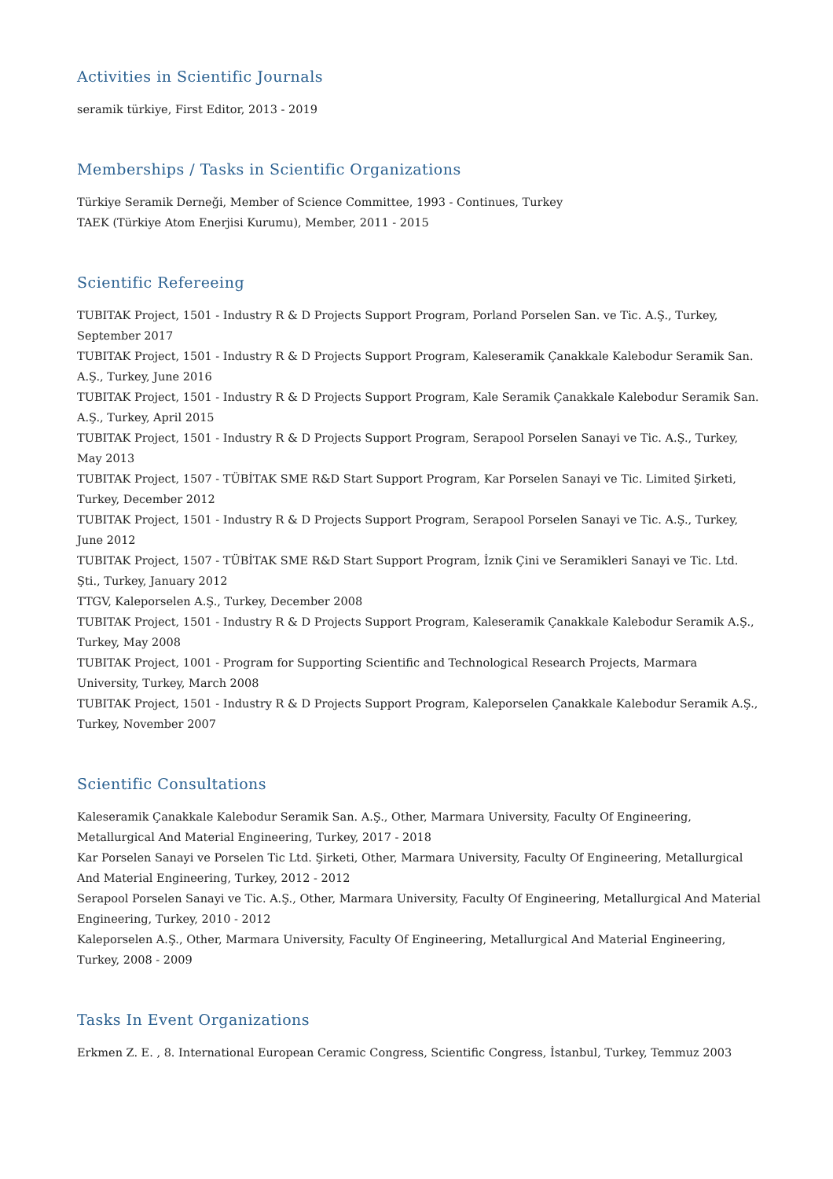Activities in Scientific Journals
seramik türkiye, First Editor, 2013 - 2019
Memberships / Tasks in Scientific Organizations
Türkiye Seramik Derneği, Member of Science Committee, 1993 - Continues, Turkey
TAEK (Türkiye Atom Enerjisi Kurumu), Member, 2011 - 2015
Scientific Refereeing
TUBITAK Project, 1501 - Industry R & D Projects Support Program, Porland Porselen San. ve Tic. A.Ş., Turkey, September 2017
TUBITAK Project, 1501 - Industry R & D Projects Support Program, Kaleseramik Çanakkale Kalebodur Seramik San. A.Ş., Turkey, June 2016
TUBITAK Project, 1501 - Industry R & D Projects Support Program, Kale Seramik Çanakkale Kalebodur Seramik San. A.Ş., Turkey, April 2015
TUBITAK Project, 1501 - Industry R & D Projects Support Program, Serapool Porselen Sanayi ve Tic. A.Ş., Turkey, May 2013
TUBITAK Project, 1507 - TÜBİTAK SME R&D Start Support Program, Kar Porselen Sanayi ve Tic. Limited Şirketi, Turkey, December 2012
TUBITAK Project, 1501 - Industry R & D Projects Support Program, Serapool Porselen Sanayi ve Tic. A.Ş., Turkey, June 2012
TUBITAK Project, 1507 - TÜBİTAK SME R&D Start Support Program, İznik Çini ve Seramikleri Sanayi ve Tic. Ltd. Şti., Turkey, January 2012
TTGV, Kaleporselen A.Ş., Turkey, December 2008
TUBITAK Project, 1501 - Industry R & D Projects Support Program, Kaleseramik Çanakkale Kalebodur Seramik A.Ş., Turkey, May 2008
TUBITAK Project, 1001 - Program for Supporting Scientific and Technological Research Projects, Marmara University, Turkey, March 2008
TUBITAK Project, 1501 - Industry R & D Projects Support Program, Kaleporselen Çanakkale Kalebodur Seramik A.Ş., Turkey, November 2007
Scientific Consultations
Kaleseramik Çanakkale Kalebodur Seramik San. A.Ş., Other, Marmara University, Faculty Of Engineering, Metallurgical And Material Engineering, Turkey, 2017 - 2018
Kar Porselen Sanayi ve Porselen Tic Ltd. Şirketi, Other, Marmara University, Faculty Of Engineering, Metallurgical And Material Engineering, Turkey, 2012 - 2012
Serapool Porselen Sanayi ve Tic. A.Ş., Other, Marmara University, Faculty Of Engineering, Metallurgical And Material Engineering, Turkey, 2010 - 2012
Kaleporselen A.Ş., Other, Marmara University, Faculty Of Engineering, Metallurgical And Material Engineering, Turkey, 2008 - 2009
Tasks In Event Organizations
Erkmen Z. E. , 8. International European Ceramic Congress, Scientific Congress, İstanbul, Turkey, Temmuz 2003